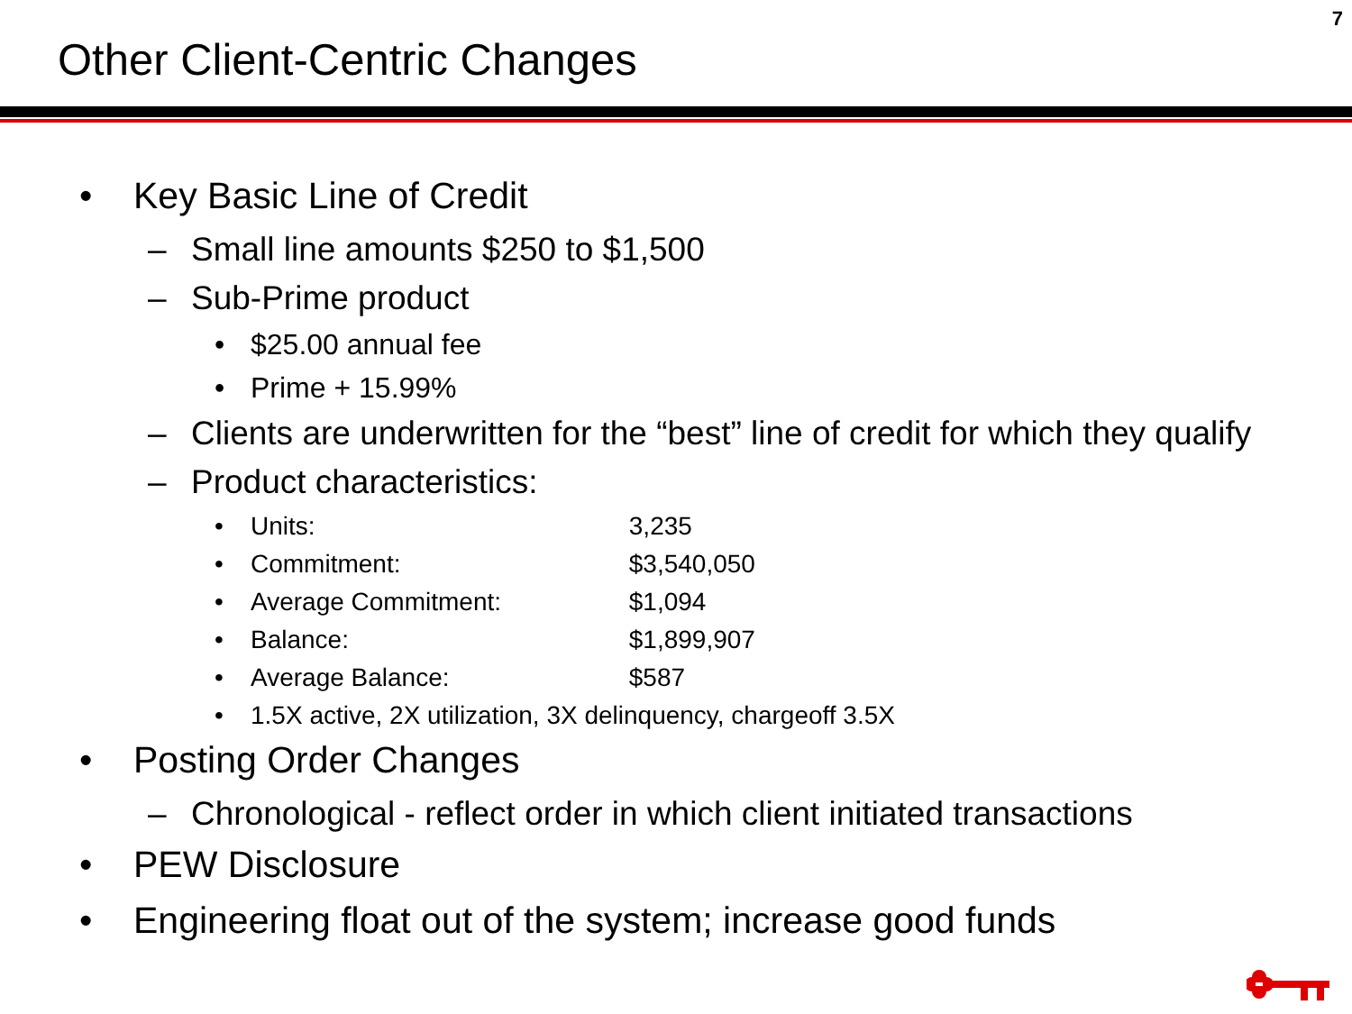7
Other Client-Centric Changes
• Key Basic Line of Credit
– Small line amounts $250 to $1,500
– Sub-Prime product
• $25.00 annual fee
• Prime + 15.99%
– Clients are underwritten for the “best” line of credit for which they qualify
– Product characteristics:
• Units: 3,235
• Commitment: $3,540,050
• Average Commitment: $1,094
• Balance: $1,899,907
• Average Balance: $587
• 1.5X active, 2X utilization, 3X delinquency, chargeoff 3.5X
• Posting Order Changes
– Chronological - reflect order in which client initiated transactions
• PEW Disclosure
• Engineering float out of the system; increase good funds